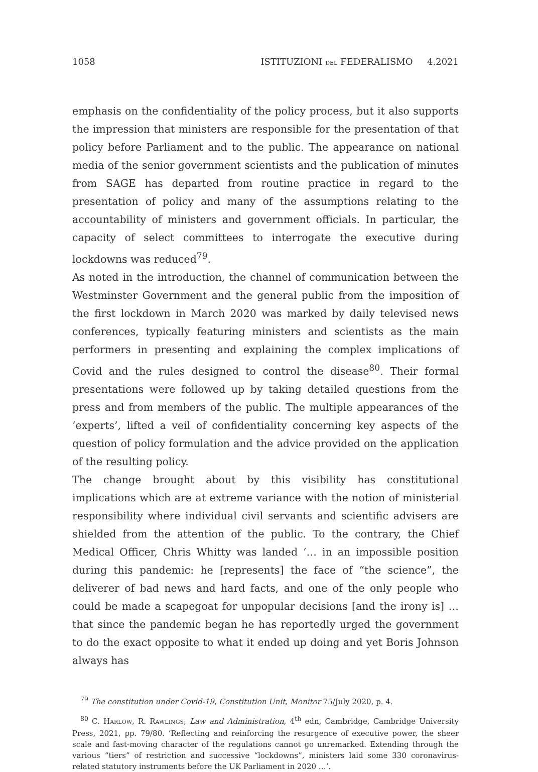1058 ISTITUZIONI DEL FEDERALISMO 4.2021
emphasis on the confidentiality of the policy process, but it also supports the impression that ministers are responsible for the presentation of that policy before Parliament and to the public. The appearance on national media of the senior government scientists and the publication of minutes from SAGE has departed from routine practice in regard to the presentation of policy and many of the assumptions relating to the accountability of ministers and government officials. In particular, the capacity of select committees to interrogate the executive during lockdowns was reduced<sup>79</sup>.
As noted in the introduction, the channel of communication between the Westminster Government and the general public from the imposition of the first lockdown in March 2020 was marked by daily televised news conferences, typically featuring ministers and scientists as the main performers in presenting and explaining the complex implications of Covid and the rules designed to control the disease<sup>80</sup>. Their formal presentations were followed up by taking detailed questions from the press and from members of the public. The multiple appearances of the ‘experts’, lifted a veil of confidentiality concerning key aspects of the question of policy formulation and the advice provided on the application of the resulting policy.
The change brought about by this visibility has constitutional implications which are at extreme variance with the notion of ministerial responsibility where individual civil servants and scientific advisers are shielded from the attention of the public. To the contrary, the Chief Medical Officer, Chris Whitty was landed ‘… in an impossible position during this pandemic: he [represents] the face of “the science”, the deliverer of bad news and hard facts, and one of the only people who could be made a scapegoat for unpopular decisions [and the irony is] … that since the pandemic began he has reportedly urged the government to do the exact opposite to what it ended up doing and yet Boris Johnson always has
<sup>79</sup> The constitution under Covid-19, Constitution Unit, Monitor 75/July 2020, p. 4.
<sup>80</sup> C. HARLOW, R. RAWLINGS, Law and Administration, 4<sup>th</sup> edn, Cambridge, Cambridge University Press, 2021, pp. 79/80. ‘Reflecting and reinforcing the resurgence of executive power, the sheer scale and fast-moving character of the regulations cannot go unremarked. Extending through the various “tiers” of restriction and successive “lockdowns”, ministers laid some 330 coronavirus-related statutory instruments before the UK Parliament in 2020 …’.